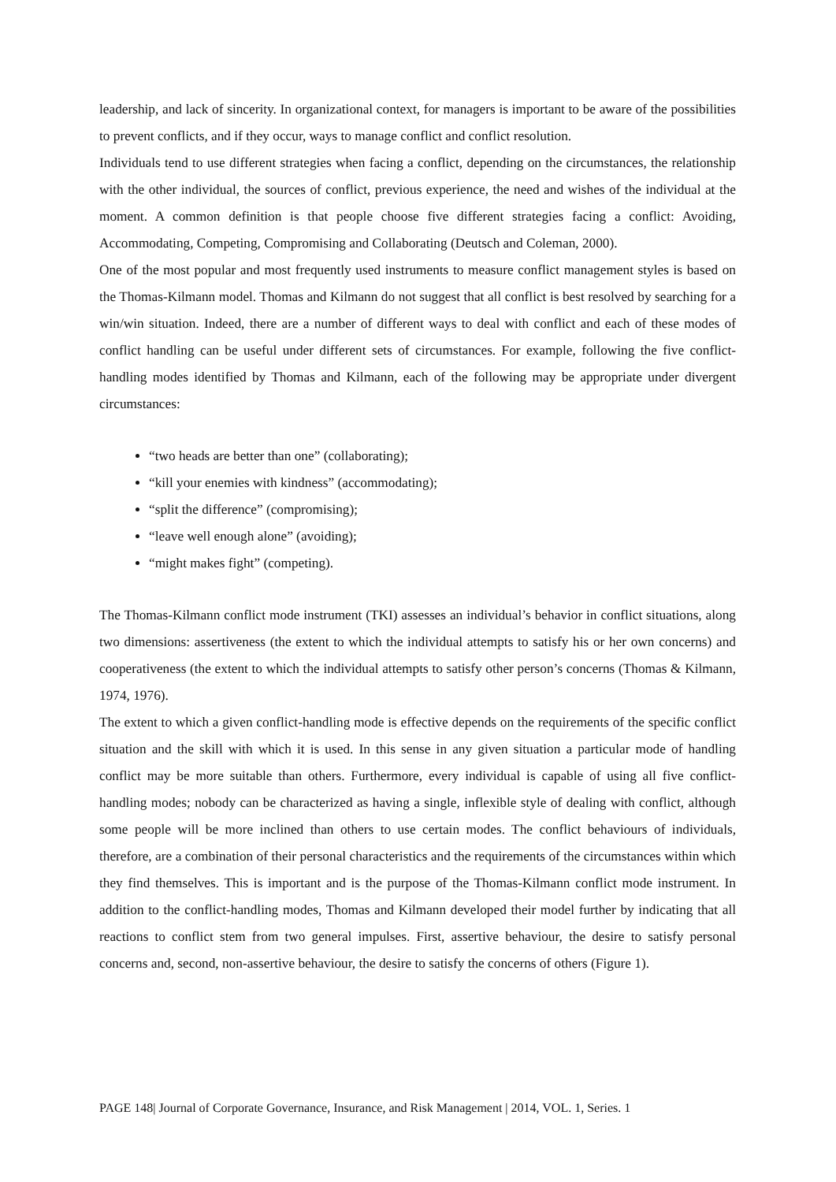leadership, and lack of sincerity. In organizational context, for managers is important to be aware of the possibilities to prevent conflicts, and if they occur, ways to manage conflict and conflict resolution.
Individuals tend to use different strategies when facing a conflict, depending on the circumstances, the relationship with the other individual, the sources of conflict, previous experience, the need and wishes of the individual at the moment. A common definition is that people choose five different strategies facing a conflict: Avoiding, Accommodating, Competing, Compromising and Collaborating (Deutsch and Coleman, 2000).
One of the most popular and most frequently used instruments to measure conflict management styles is based on the Thomas-Kilmann model. Thomas and Kilmann do not suggest that all conflict is best resolved by searching for a win/win situation. Indeed, there are a number of different ways to deal with conflict and each of these modes of conflict handling can be useful under different sets of circumstances. For example, following the five conflict-handling modes identified by Thomas and Kilmann, each of the following may be appropriate under divergent circumstances:
“two heads are better than one” (collaborating);
“kill your enemies with kindness” (accommodating);
“split the difference” (compromising);
“leave well enough alone” (avoiding);
“might makes fight” (competing).
The Thomas-Kilmann conflict mode instrument (TKI) assesses an individual’s behavior in conflict situations, along two dimensions: assertiveness (the extent to which the individual attempts to satisfy his or her own concerns) and cooperativeness (the extent to which the individual attempts to satisfy other person’s concerns (Thomas & Kilmann, 1974, 1976).
The extent to which a given conflict-handling mode is effective depends on the requirements of the specific conflict situation and the skill with which it is used. In this sense in any given situation a particular mode of handling conflict may be more suitable than others. Furthermore, every individual is capable of using all five conflict-handling modes; nobody can be characterized as having a single, inflexible style of dealing with conflict, although some people will be more inclined than others to use certain modes. The conflict behaviours of individuals, therefore, are a combination of their personal characteristics and the requirements of the circumstances within which they find themselves. This is important and is the purpose of the Thomas-Kilmann conflict mode instrument. In addition to the conflict-handling modes, Thomas and Kilmann developed their model further by indicating that all reactions to conflict stem from two general impulses. First, assertive behaviour, the desire to satisfy personal concerns and, second, non-assertive behaviour, the desire to satisfy the concerns of others (Figure 1).
PAGE 148| Journal of Corporate Governance, Insurance, and Risk Management | 2014, VOL. 1, Series. 1